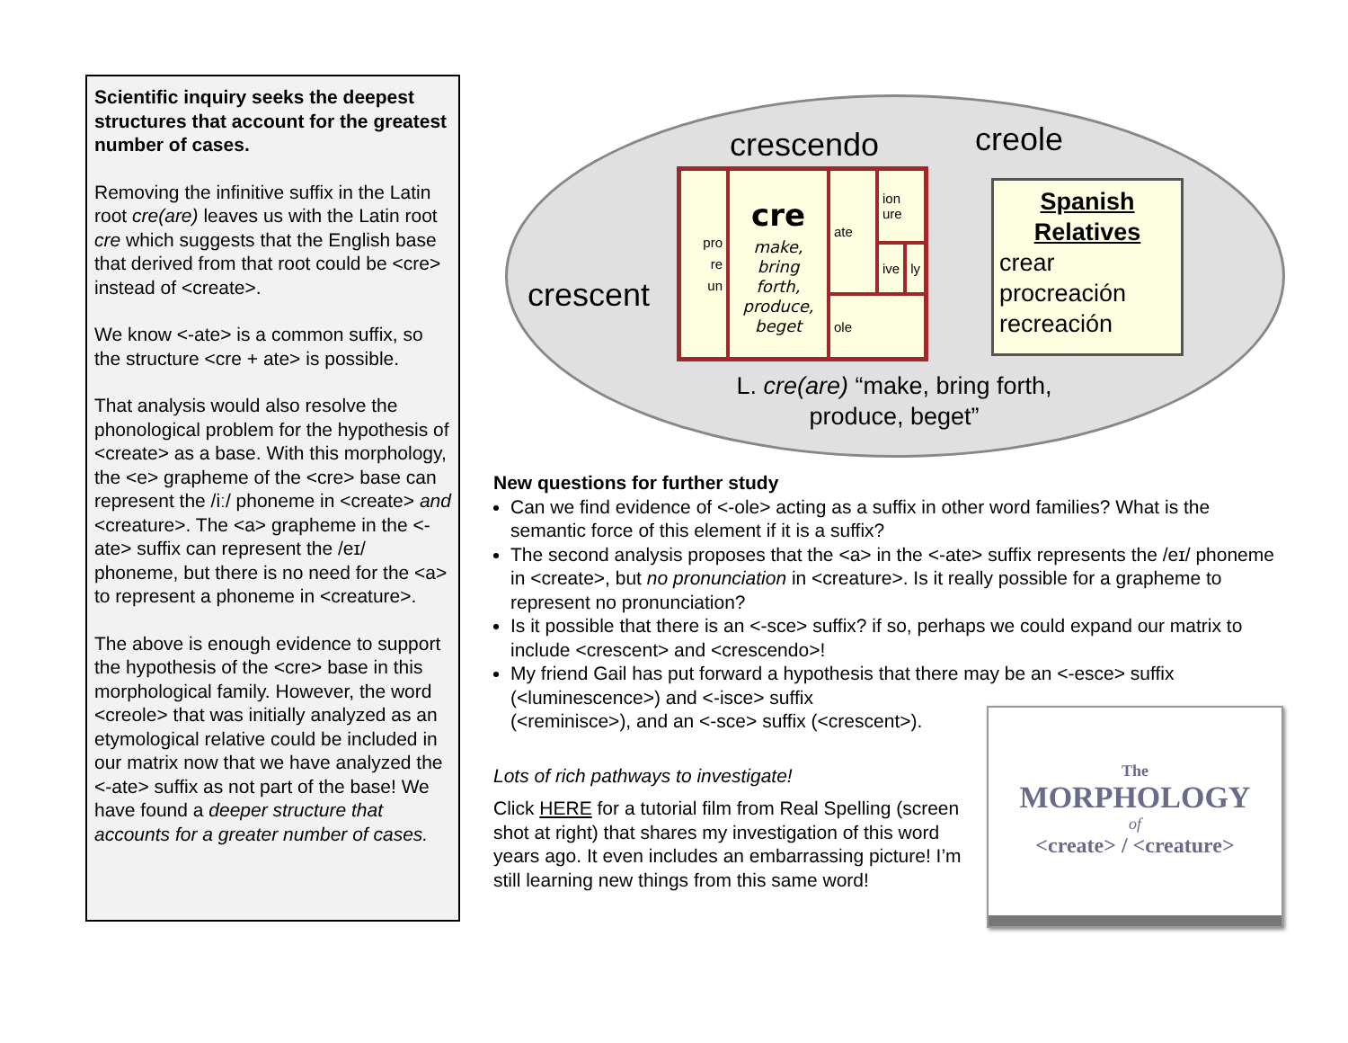Scientific inquiry seeks the deepest structures that account for the greatest number of cases.
Removing the infinitive suffix in the Latin root cre(are) leaves us with the Latin root cre which suggests that the English base that derived from that root could be <cre> instead of <create>.
We know <-ate> is a common suffix, so the structure <cre + ate> is possible.
That analysis would also resolve the phonological problem for the hypothesis of <create> as a base. With this morphology, the <e> grapheme of the <cre> base can represent the /iː/ phoneme in <create> and <creature>. The <a> grapheme in the <-ate> suffix can represent the /eɪ/ phoneme, but there is no need for the <a> to represent a phoneme in <creature>.
The above is enough evidence to support the hypothesis of the <cre> base in this morphological family. However, the word <creole> that was initially analyzed as an etymological relative could be included in our matrix now that we have analyzed the <-ate> suffix as not part of the base! We have found a deeper structure that accounts for a greater number of cases.
crescendo creole
crescent
| pro re un | cre make, bring forth, produce, beget | ate | ion ure | |
| | | | ive | ly |
| | | ole | | |
Spanish
Relatives
crear
procreación
recreación
L. cre(are) “make, bring forth, produce, beget”
New questions for further study
Can we find evidence of <-ole> acting as a suffix in other word families? What is the semantic force of this element if it is a suffix?
The second analysis proposes that the <a> in the <-ate> suffix represents the /eɪ/ phoneme in <create>, but no pronunciation in <creature>. Is it really possible for a grapheme to represent no pronunciation?
Is it possible that there is an <-sce> suffix? if so, perhaps we could expand our matrix to include <crescent> and <crescendo>!
My friend Gail has put forward a hypothesis that there may be an <-esce> suffix
(<luminescence>) and <-isce> suffix
(<reminisce>), and an <-sce> suffix (<crescent>).
Lots of rich pathways to investigate!
Click HERE for a tutorial film from Real Spelling (screen shot at right) that shares my investigation of this word years ago. It even includes an embarrassing picture! I’m still learning new things from this same word!
The
MORPHOLOGY
of
<create> / <creature>